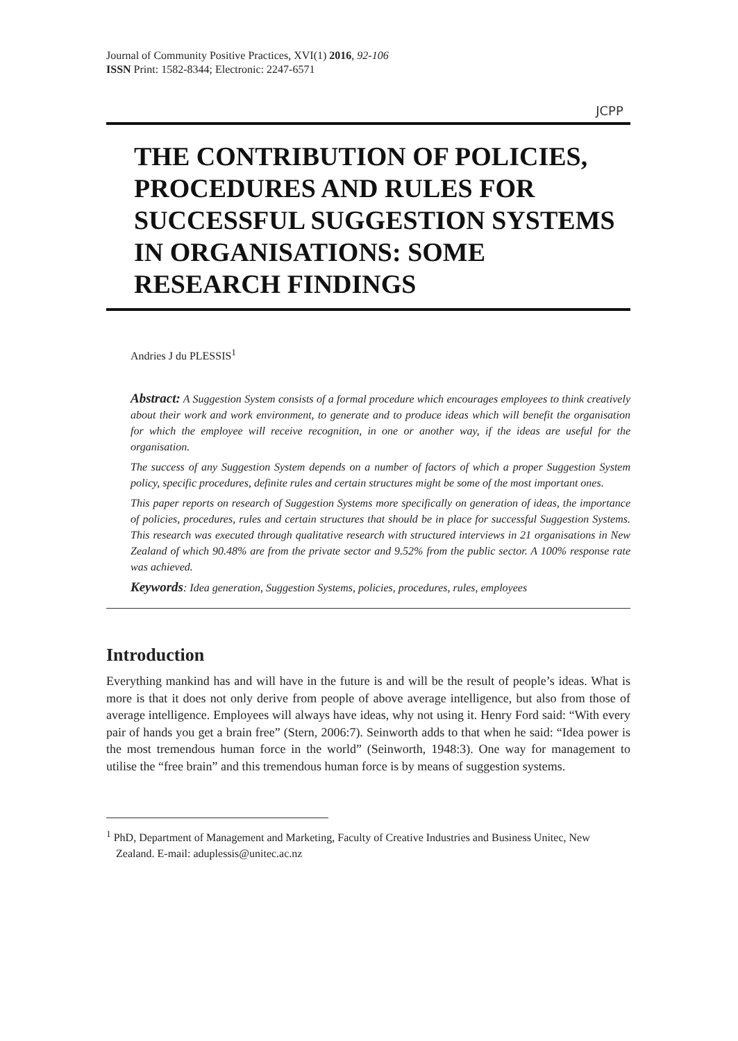Journal of Community Positive Practices, XVI(1) 2016, 92-106
ISSN Print: 1582-8344; Electronic: 2247-6571
JCPP
THE CONTRIBUTION OF POLICIES, PROCEDURES AND RULES FOR SUCCESSFUL SUGGESTION SYSTEMS IN ORGANISATIONS: SOME RESEARCH FINDINGS
Andries J du PLESSIS<sup>1</sup>
Abstract: A Suggestion System consists of a formal procedure which encourages employees to think creatively about their work and work environment, to generate and to produce ideas which will benefit the organisation for which the employee will receive recognition, in one or another way, if the ideas are useful for the organisation.
The success of any Suggestion System depends on a number of factors of which a proper Suggestion System policy, specific procedures, definite rules and certain structures might be some of the most important ones.
This paper reports on research of Suggestion Systems more specifically on generation of ideas, the importance of policies, procedures, rules and certain structures that should be in place for successful Suggestion Systems. This research was executed through qualitative research with structured interviews in 21 organisations in New Zealand of which 90.48% are from the private sector and 9.52% from the public sector. A 100% response rate was achieved.
Keywords: Idea generation, Suggestion Systems, policies, procedures, rules, employees
Introduction
Everything mankind has and will have in the future is and will be the result of people’s ideas. What is more is that it does not only derive from people of above average intelligence, but also from those of average intelligence. Employees will always have ideas, why not using it. Henry Ford said: “With every pair of hands you get a brain free” (Stern, 2006:7). Seinworth adds to that when he said: “Idea power is the most tremendous human force in the world” (Seinworth, 1948:3). One way for management to utilise the “free brain” and this tremendous human force is by means of suggestion systems.
<sup>1</sup> PhD, Department of Management and Marketing, Faculty of Creative Industries and Business Unitec, New Zealand. E-mail: aduplessis@unitec.ac.nz